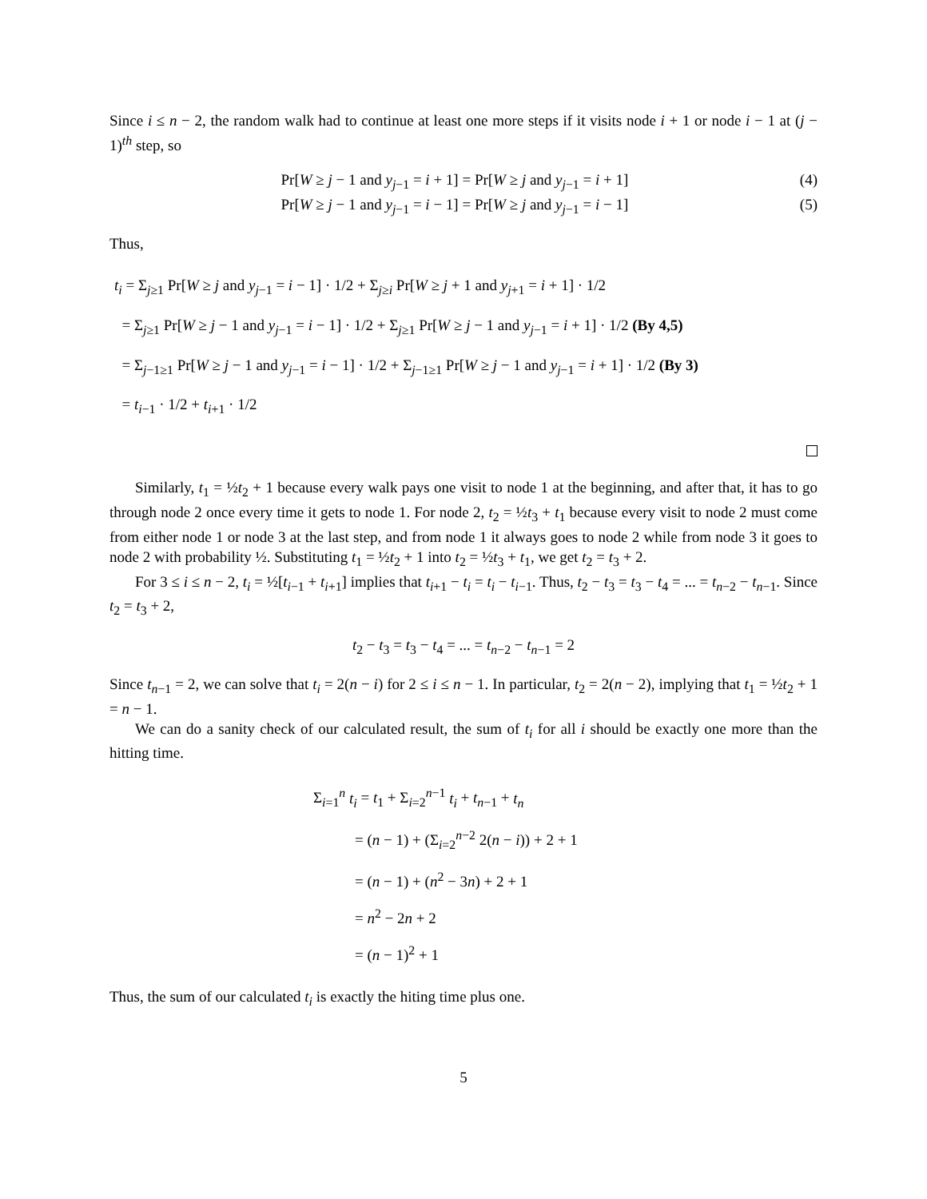Since i ≤ n − 2, the random walk had to continue at least one more steps if it visits node i + 1 or node i − 1 at (j − 1)<sup>th</sup> step, so
Pr[W ≥ j − 1 and y<sub>j−1</sub> = i + 1] = Pr[W ≥ j and y<sub>j−1</sub> = i + 1]
(4)
Pr[W ≥ j − 1 and y<sub>j−1</sub> = i − 1] = Pr[W ≥ j and y<sub>j−1</sub> = i − 1]
(5)
Thus,
t<sub>i</sub> = Σ<sub>j≥1</sub> Pr[W ≥ j and y<sub>j−1</sub> = i − 1] · 1/2 + Σ<sub>j≥i</sub> Pr[W ≥ j + 1 and y<sub>j+1</sub> = i + 1] · 1/2
= Σ<sub>j≥1</sub> Pr[W ≥ j − 1 and y<sub>j−1</sub> = i − 1] · 1/2 + Σ<sub>j≥1</sub> Pr[W ≥ j − 1 and y<sub>j−1</sub> = i + 1] · 1/2 (By 4,5)
= Σ<sub>j−1≥1</sub> Pr[W ≥ j − 1 and y<sub>j−1</sub> = i − 1] · 1/2 + Σ<sub>j−1≥1</sub> Pr[W ≥ j − 1 and y<sub>j−1</sub> = i + 1] · 1/2 (By 3)
= t<sub>i−1</sub> · 1/2 + t<sub>i+1</sub> · 1/2
Similarly, t<sub>1</sub> = ½t<sub>2</sub> + 1 because every walk pays one visit to node 1 at the beginning, and after that, it has to go through node 2 once every time it gets to node 1. For node 2, t<sub>2</sub> = ½t<sub>3</sub> + t<sub>1</sub> because every visit to node 2 must come from either node 1 or node 3 at the last step, and from node 1 it always goes to node 2 while from node 3 it goes to node 2 with probability ½. Substituting t<sub>1</sub> = ½t<sub>2</sub> + 1 into t<sub>2</sub> = ½t<sub>3</sub> + t<sub>1</sub>, we get t<sub>2</sub> = t<sub>3</sub> + 2.
For 3 ≤ i ≤ n − 2, t<sub>i</sub> = ½[t<sub>i−1</sub> + t<sub>i+1</sub>] implies that t<sub>i+1</sub> − t<sub>i</sub> = t<sub>i</sub> − t<sub>i−1</sub>. Thus, t<sub>2</sub> − t<sub>3</sub> = t<sub>3</sub> − t<sub>4</sub> = ... = t<sub>n−2</sub> − t<sub>n−1</sub>. Since t<sub>2</sub> = t<sub>3</sub> + 2,
t<sub>2</sub> − t<sub>3</sub> = t<sub>3</sub> − t<sub>4</sub> = ... = t<sub>n−2</sub> − t<sub>n−1</sub> = 2
Since t<sub>n−1</sub> = 2, we can solve that t<sub>i</sub> = 2(n − i) for 2 ≤ i ≤ n − 1. In particular, t<sub>2</sub> = 2(n − 2), implying that t<sub>1</sub> = ½t<sub>2</sub> + 1 = n − 1.
We can do a sanity check of our calculated result, the sum of t<sub>i</sub> for all i should be exactly one more than the hitting time.
Σ<sub>i=1</sub><sup>n</sup> t<sub>i</sub> = t<sub>1</sub> + Σ<sub>i=2</sub><sup>n−1</sup> t<sub>i</sub> + t<sub>n−1</sub> + t<sub>n</sub>
= (n − 1) + (Σ<sub>i=2</sub><sup>n−2</sup> 2(n − i)) + 2 + 1
= (n − 1) + (n<sup>2</sup> − 3n) + 2 + 1
= n<sup>2</sup> − 2n + 2
= (n − 1)<sup>2</sup> + 1
Thus, the sum of our calculated t<sub>i</sub> is exactly the hiting time plus one.
5